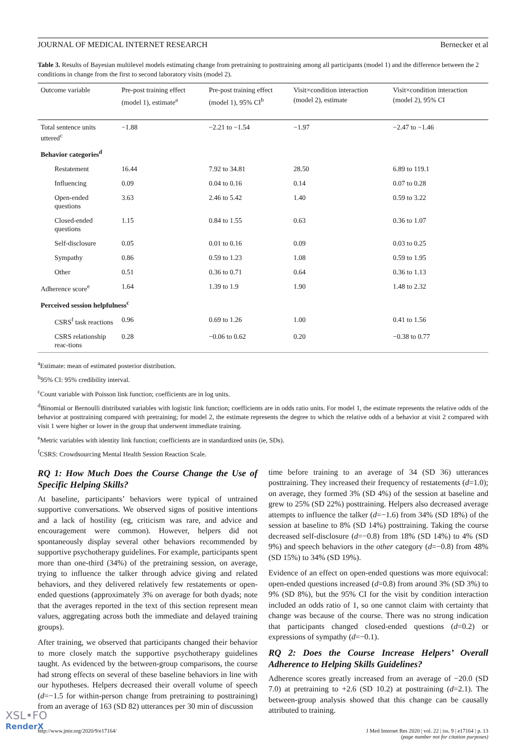JOURNAL OF MEDICAL INTERNET RESEARCH Bernecker et al
Table 3. Results of Bayesian multilevel models estimating change from pretraining to posttraining among all participants (model 1) and the difference between the 2 conditions in change from the first to second laboratory visits (model 2).
| Outcome variable | Pre-post training effect (model 1), estimate<sup>a</sup> | Pre-post training effect (model 1), 95% CI<sup>b</sup> | Visit×condition interaction (model 2), estimate | Visit×condition interaction (model 2), 95% CI |
| --- | --- | --- | --- | --- |
| Total sentence units uttered<sup>c</sup> | −1.88 | −2.21 to −1.54 | −1.97 | −2.47 to −1.46 |
| Behavior categories<sup>d</sup> | | | | |
| Restatement | 16.44 | 7.92 to 34.81 | 28.50 | 6.89 to 119.1 |
| Influencing | 0.09 | 0.04 to 0.16 | 0.14 | 0.07 to 0.28 |
| Open-ended questions | 3.63 | 2.46 to 5.42 | 1.40 | 0.59 to 3.22 |
| Closed-ended questions | 1.15 | 0.84 to 1.55 | 0.63 | 0.36 to 1.07 |
| Self-disclosure | 0.05 | 0.01 to 0.16 | 0.09 | 0.03 to 0.25 |
| Sympathy | 0.86 | 0.59 to 1.23 | 1.08 | 0.59 to 1.95 |
| Other | 0.51 | 0.36 to 0.71 | 0.64 | 0.36 to 1.13 |
| Adherence score<sup>e</sup> | 1.64 | 1.39 to 1.9 | 1.90 | 1.48 to 2.32 |
| Perceived session helpfulness<sup>c</sup> | | | | |
| CSRS<sup>f</sup> task reactions | 0.96 | 0.69 to 1.26 | 1.00 | 0.41 to 1.56 |
| CSRS relationship reac-tions | 0.28 | −0.06 to 0.62 | 0.20 | −0.38 to 0.77 |
<sup>a</sup> Estimate: mean of estimated posterior distribution.
<sup>b</sup> 95% CI: 95% credibility interval.
<sup>c</sup> Count variable with Poisson link function; coefficients are in log units.
<sup>d</sup> Binomial or Bernoulli distributed variables with logistic link function; coefficients are in odds ratio units. For model 1, the estimate represents the relative odds of the behavior at posttraining compared with pretraining; for model 2, the estimate represents the degree to which the relative odds of a behavior at visit 2 compared with visit 1 were higher or lower in the group that underwent immediate training.
<sup>e</sup> Metric variables with identity link function; coefficients are in standardized units (ie, SDs).
<sup>f</sup> CSRS: Crowdsourcing Mental Health Session Reaction Scale.
RQ 1: How Much Does the Course Change the Use of Specific Helping Skills?
At baseline, participants’ behaviors were typical of untrained supportive conversations. We observed signs of positive intentions and a lack of hostility (eg, criticism was rare, and advice and encouragement were common). However, helpers did not spontaneously display several other behaviors recommended by supportive psychotherapy guidelines. For example, participants spent more than one-third (34%) of the pretraining session, on average, trying to influence the talker through advice giving and related behaviors, and they delivered relatively few restatements or open-ended questions (approximately 3% on average for both dyads; note that the averages reported in the text of this section represent mean values, aggregating across both the immediate and delayed training groups).
After training, we observed that participants changed their behavior to more closely match the supportive psychotherapy guidelines taught. As evidenced by the between-group comparisons, the course had strong effects on several of these baseline behaviors in line with our hypotheses. Helpers decreased their overall volume of speech (d=−1.5 for within-person change from pretraining to posttraining) from an average of 163 (SD 82) utterances per 30 min of discussion
time before training to an average of 34 (SD 36) utterances posttraining. They increased their frequency of restatements (d=1.0); on average, they formed 3% (SD 4%) of the session at baseline and grew to 25% (SD 22%) posttraining. Helpers also decreased average attempts to influence the talker (d=−1.6) from 34% (SD 18%) of the session at baseline to 8% (SD 14%) posttraining. Taking the course decreased self-disclosure (d=−0.8) from 18% (SD 14%) to 4% (SD 9%) and speech behaviors in the other category (d=−0.8) from 48% (SD 15%) to 34% (SD 19%).
Evidence of an effect on open-ended questions was more equivocal: open-ended questions increased (d=0.8) from around 3% (SD 3%) to 9% (SD 8%), but the 95% CI for the visit by condition interaction included an odds ratio of 1, so one cannot claim with certainty that change was because of the course. There was no strong indication that participants changed closed-ended questions (d=0.2) or expressions of sympathy (d=−0.1).
RQ 2: Does the Course Increase Helpers’ Overall Adherence to Helping Skills Guidelines?
Adherence scores greatly increased from an average of −20.0 (SD 7.0) at pretraining to +2.6 (SD 10.2) at posttraining (d=2.1). The between-group analysis showed that this change can be causally attributed to training.
http://www.jmir.org/2020/9/e17164/ J Med Internet Res 2020 | vol. 22 | iss. 9 | e17164 | p. 13
(page number not for citation purposes)
XSL•FO
RenderX